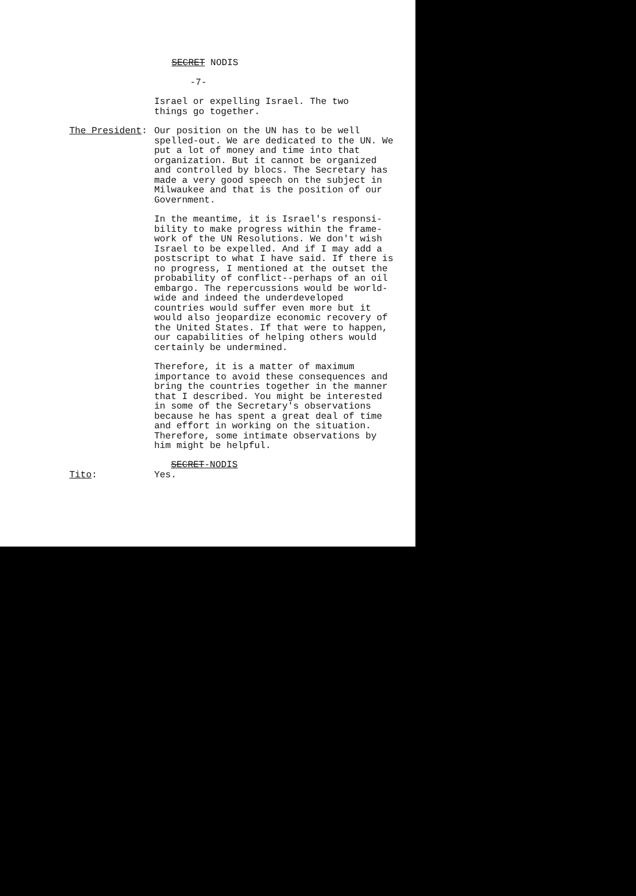SECRET NODIS
-7-
Israel or expelling Israel. The two
things go together.
The President: Our position on the UN has to be well spelled-out. We are dedicated to the UN. We put a lot of money and time into that organization. But it cannot be organized and controlled by blocs. The Secretary has made a very good speech on the subject in Milwaukee and that is the position of our Government.
In the meantime, it is Israel's responsi-bility to make progress within the frame-work of the UN Resolutions. We don't wish Israel to be expelled. And if I may add a postscript to what I have said. If there is no progress, I mentioned at the outset the probability of conflict--perhaps of an oil embargo. The repercussions would be world-wide and indeed the underdeveloped countries would suffer even more but it would also jeopardize economic recovery of the United States. If that were to happen, our capabilities of helping others would certainly be undermined.
Therefore, it is a matter of maximum importance to avoid these consequences and bring the countries together in the manner that I described. You might be interested in some of the Secretary's observations because he has spent a great deal of time and effort in working on the situation. Therefore, some intimate observations by him might be helpful.
Tito: Yes.
SECRET-NODIS